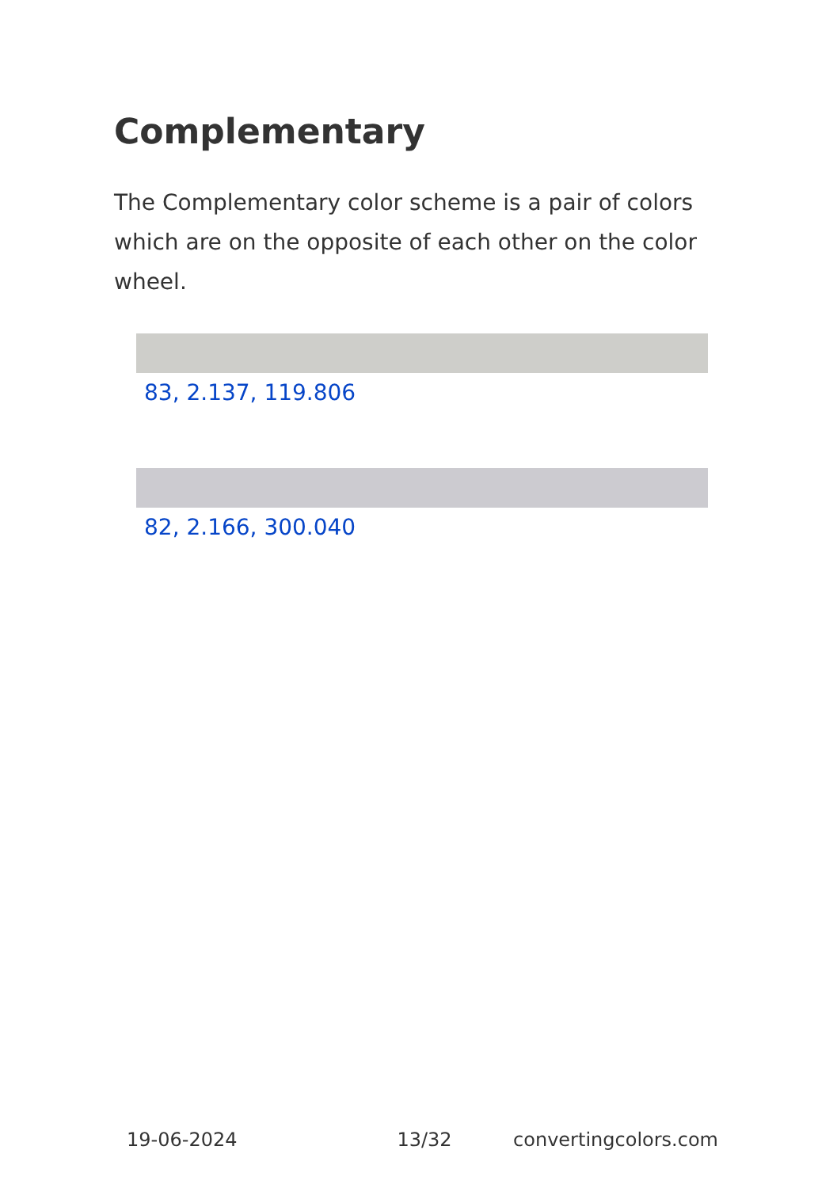Complementary
The Complementary color scheme is a pair of colors which are on the opposite of each other on the color wheel.
83, 2.137, 119.806
82, 2.166, 300.040
19-06-2024 13/32 convertingcolors.com